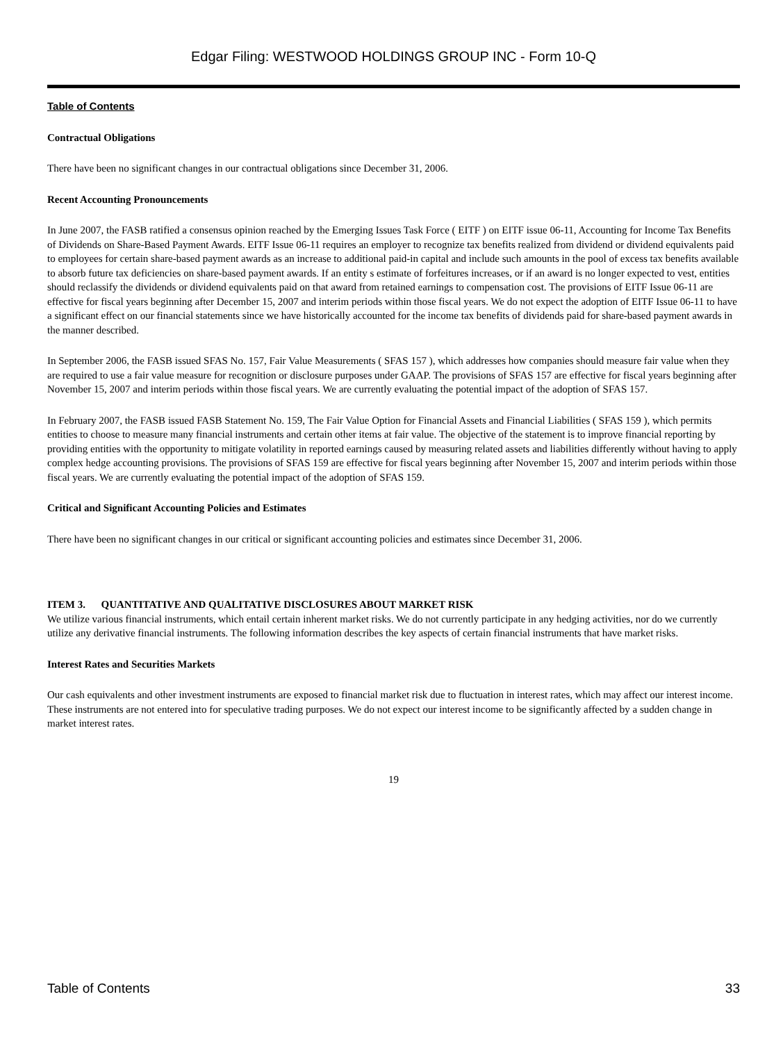Edgar Filing: WESTWOOD HOLDINGS GROUP INC - Form 10-Q
Table of Contents
Contractual Obligations
There have been no significant changes in our contractual obligations since December 31, 2006.
Recent Accounting Pronouncements
In June 2007, the FASB ratified a consensus opinion reached by the Emerging Issues Task Force ( EITF ) on EITF issue 06-11, Accounting for Income Tax Benefits of Dividends on Share-Based Payment Awards. EITF Issue 06-11 requires an employer to recognize tax benefits realized from dividend or dividend equivalents paid to employees for certain share-based payment awards as an increase to additional paid-in capital and include such amounts in the pool of excess tax benefits available to absorb future tax deficiencies on share-based payment awards. If an entity s estimate of forfeitures increases, or if an award is no longer expected to vest, entities should reclassify the dividends or dividend equivalents paid on that award from retained earnings to compensation cost. The provisions of EITF Issue 06-11 are effective for fiscal years beginning after December 15, 2007 and interim periods within those fiscal years. We do not expect the adoption of EITF Issue 06-11 to have a significant effect on our financial statements since we have historically accounted for the income tax benefits of dividends paid for share-based payment awards in the manner described.
In September 2006, the FASB issued SFAS No. 157, Fair Value Measurements ( SFAS 157 ), which addresses how companies should measure fair value when they are required to use a fair value measure for recognition or disclosure purposes under GAAP. The provisions of SFAS 157 are effective for fiscal years beginning after November 15, 2007 and interim periods within those fiscal years. We are currently evaluating the potential impact of the adoption of SFAS 157.
In February 2007, the FASB issued FASB Statement No. 159, The Fair Value Option for Financial Assets and Financial Liabilities ( SFAS 159 ), which permits entities to choose to measure many financial instruments and certain other items at fair value. The objective of the statement is to improve financial reporting by providing entities with the opportunity to mitigate volatility in reported earnings caused by measuring related assets and liabilities differently without having to apply complex hedge accounting provisions. The provisions of SFAS 159 are effective for fiscal years beginning after November 15, 2007 and interim periods within those fiscal years. We are currently evaluating the potential impact of the adoption of SFAS 159.
Critical and Significant Accounting Policies and Estimates
There have been no significant changes in our critical or significant accounting policies and estimates since December 31, 2006.
ITEM 3. QUANTITATIVE AND QUALITATIVE DISCLOSURES ABOUT MARKET RISK
We utilize various financial instruments, which entail certain inherent market risks. We do not currently participate in any hedging activities, nor do we currently utilize any derivative financial instruments. The following information describes the key aspects of certain financial instruments that have market risks.
Interest Rates and Securities Markets
Our cash equivalents and other investment instruments are exposed to financial market risk due to fluctuation in interest rates, which may affect our interest income. These instruments are not entered into for speculative trading purposes. We do not expect our interest income to be significantly affected by a sudden change in market interest rates.
19
Table of Contents 33